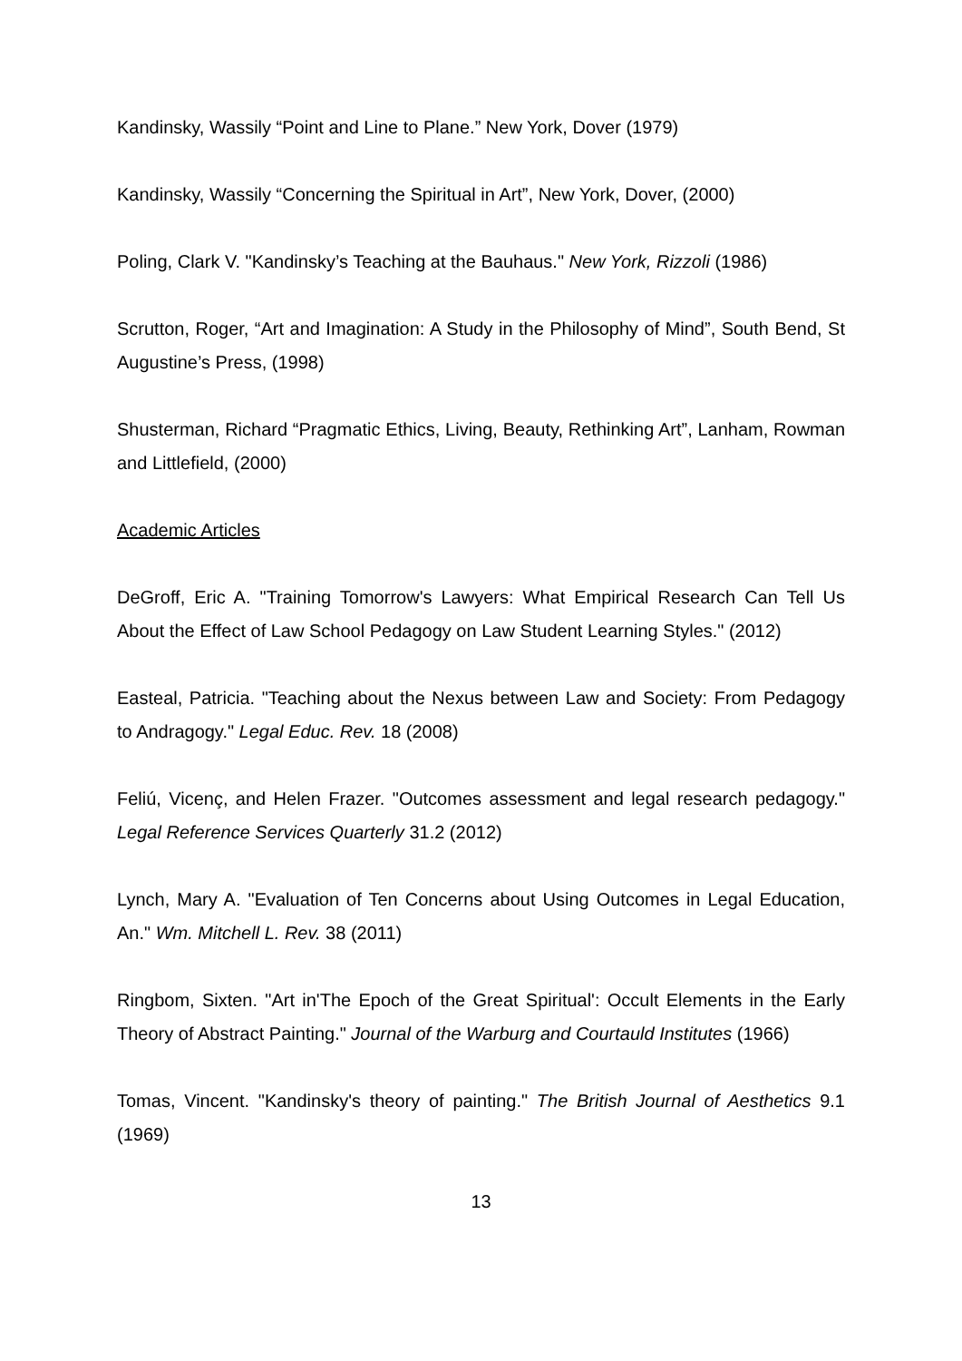Kandinsky, Wassily “Point and Line to Plane.” New York, Dover (1979)
Kandinsky, Wassily “Concerning the Spiritual in Art”, New York, Dover, (2000)
Poling, Clark V. "Kandinsky’s Teaching at the Bauhaus." New York, Rizzoli (1986)
Scrutton, Roger, “Art and Imagination: A Study in the Philosophy of Mind”, South Bend, St Augustine’s Press, (1998)
Shusterman, Richard “Pragmatic Ethics, Living, Beauty, Rethinking Art”, Lanham, Rowman and Littlefield, (2000)
Academic Articles
DeGroff, Eric A. "Training Tomorrow's Lawyers: What Empirical Research Can Tell Us About the Effect of Law School Pedagogy on Law Student Learning Styles." (2012)
Easteal, Patricia. "Teaching about the Nexus between Law and Society: From Pedagogy to Andragogy." Legal Educ. Rev. 18 (2008)
Feliú, Vicenç, and Helen Frazer. "Outcomes assessment and legal research pedagogy." Legal Reference Services Quarterly 31.2 (2012)
Lynch, Mary A. "Evaluation of Ten Concerns about Using Outcomes in Legal Education, An." Wm. Mitchell L. Rev. 38 (2011)
Ringbom, Sixten. "Art in'The Epoch of the Great Spiritual': Occult Elements in the Early Theory of Abstract Painting." Journal of the Warburg and Courtauld Institutes (1966)
Tomas, Vincent. "Kandinsky's theory of painting." The British Journal of Aesthetics 9.1 (1969)
13